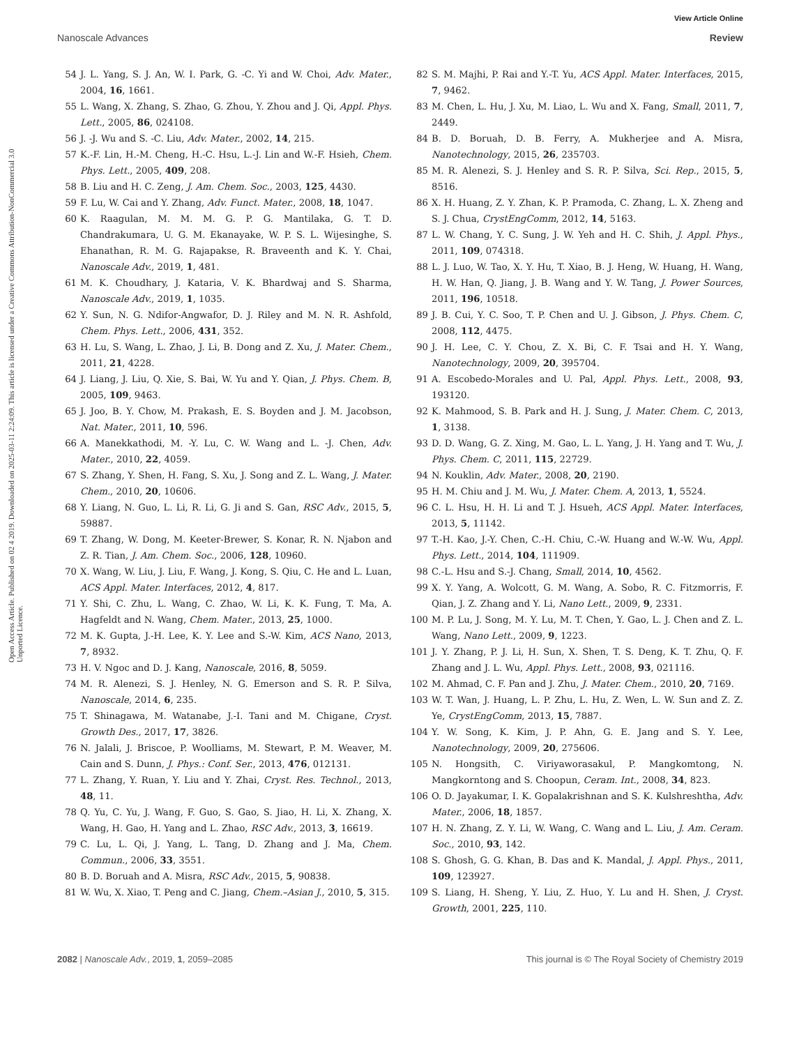View Article Online
Nanoscale Advances Review
Open Access Article. Published on 02 4 2019. Downloaded on 2025-03-11 2:24:09. This article is licensed under a Creative Commons Attribution-NonCommercial 3.0 Unported Licence.
54 J. L. Yang, S. J. An, W. I. Park, G. -C. Yi and W. Choi, Adv. Mater., 2004, 16, 1661.
55 L. Wang, X. Zhang, S. Zhao, G. Zhou, Y. Zhou and J. Qi, Appl. Phys. Lett., 2005, 86, 024108.
56 J. -J. Wu and S. -C. Liu, Adv. Mater., 2002, 14, 215.
57 K.-F. Lin, H.-M. Cheng, H.-C. Hsu, L.-J. Lin and W.-F. Hsieh, Chem. Phys. Lett., 2005, 409, 208.
58 B. Liu and H. C. Zeng, J. Am. Chem. Soc., 2003, 125, 4430.
59 F. Lu, W. Cai and Y. Zhang, Adv. Funct. Mater., 2008, 18, 1047.
60 K. Raagulan, M. M. M. G. P. G. Mantilaka, G. T. D. Chandrakumara, U. G. M. Ekanayake, W. P. S. L. Wijesinghe, S. Ehanathan, R. M. G. Rajapakse, R. Braveenth and K. Y. Chai, Nanoscale Adv., 2019, 1, 481.
61 M. K. Choudhary, J. Kataria, V. K. Bhardwaj and S. Sharma, Nanoscale Adv., 2019, 1, 1035.
62 Y. Sun, N. G. Ndifor-Angwafor, D. J. Riley and M. N. R. Ashfold, Chem. Phys. Lett., 2006, 431, 352.
63 H. Lu, S. Wang, L. Zhao, J. Li, B. Dong and Z. Xu, J. Mater. Chem., 2011, 21, 4228.
64 J. Liang, J. Liu, Q. Xie, S. Bai, W. Yu and Y. Qian, J. Phys. Chem. B, 2005, 109, 9463.
65 J. Joo, B. Y. Chow, M. Prakash, E. S. Boyden and J. M. Jacobson, Nat. Mater., 2011, 10, 596.
66 A. Manekkathodi, M. -Y. Lu, C. W. Wang and L. -J. Chen, Adv. Mater., 2010, 22, 4059.
67 S. Zhang, Y. Shen, H. Fang, S. Xu, J. Song and Z. L. Wang, J. Mater. Chem., 2010, 20, 10606.
68 Y. Liang, N. Guo, L. Li, R. Li, G. Ji and S. Gan, RSC Adv., 2015, 5, 59887.
69 T. Zhang, W. Dong, M. Keeter-Brewer, S. Konar, R. N. Njabon and Z. R. Tian, J. Am. Chem. Soc., 2006, 128, 10960.
70 X. Wang, W. Liu, J. Liu, F. Wang, J. Kong, S. Qiu, C. He and L. Luan, ACS Appl. Mater. Interfaces, 2012, 4, 817.
71 Y. Shi, C. Zhu, L. Wang, C. Zhao, W. Li, K. K. Fung, T. Ma, A. Hagfeldt and N. Wang, Chem. Mater., 2013, 25, 1000.
72 M. K. Gupta, J.-H. Lee, K. Y. Lee and S.-W. Kim, ACS Nano, 2013, 7, 8932.
73 H. V. Ngoc and D. J. Kang, Nanoscale, 2016, 8, 5059.
74 M. R. Alenezi, S. J. Henley, N. G. Emerson and S. R. P. Silva, Nanoscale, 2014, 6, 235.
75 T. Shinagawa, M. Watanabe, J.-I. Tani and M. Chigane, Cryst. Growth Des., 2017, 17, 3826.
76 N. Jalali, J. Briscoe, P. Woolliams, M. Stewart, P. M. Weaver, M. Cain and S. Dunn, J. Phys.: Conf. Ser., 2013, 476, 012131.
77 L. Zhang, Y. Ruan, Y. Liu and Y. Zhai, Cryst. Res. Technol., 2013, 48, 11.
78 Q. Yu, C. Yu, J. Wang, F. Guo, S. Gao, S. Jiao, H. Li, X. Zhang, X. Wang, H. Gao, H. Yang and L. Zhao, RSC Adv., 2013, 3, 16619.
79 C. Lu, L. Qi, J. Yang, L. Tang, D. Zhang and J. Ma, Chem. Commun., 2006, 33, 3551.
80 B. D. Boruah and A. Misra, RSC Adv., 2015, 5, 90838.
81 W. Wu, X. Xiao, T. Peng and C. Jiang, Chem.–Asian J., 2010, 5, 315.
82 S. M. Majhi, P. Rai and Y.-T. Yu, ACS Appl. Mater. Interfaces, 2015, 7, 9462.
83 M. Chen, L. Hu, J. Xu, M. Liao, L. Wu and X. Fang, Small, 2011, 7, 2449.
84 B. D. Boruah, D. B. Ferry, A. Mukherjee and A. Misra, Nanotechnology, 2015, 26, 235703.
85 M. R. Alenezi, S. J. Henley and S. R. P. Silva, Sci. Rep., 2015, 5, 8516.
86 X. H. Huang, Z. Y. Zhan, K. P. Pramoda, C. Zhang, L. X. Zheng and S. J. Chua, CrystEngComm, 2012, 14, 5163.
87 L. W. Chang, Y. C. Sung, J. W. Yeh and H. C. Shih, J. Appl. Phys., 2011, 109, 074318.
88 L. J. Luo, W. Tao, X. Y. Hu, T. Xiao, B. J. Heng, W. Huang, H. Wang, H. W. Han, Q. Jiang, J. B. Wang and Y. W. Tang, J. Power Sources, 2011, 196, 10518.
89 J. B. Cui, Y. C. Soo, T. P. Chen and U. J. Gibson, J. Phys. Chem. C, 2008, 112, 4475.
90 J. H. Lee, C. Y. Chou, Z. X. Bi, C. F. Tsai and H. Y. Wang, Nanotechnology, 2009, 20, 395704.
91 A. Escobedo-Morales and U. Pal, Appl. Phys. Lett., 2008, 93, 193120.
92 K. Mahmood, S. B. Park and H. J. Sung, J. Mater. Chem. C, 2013, 1, 3138.
93 D. D. Wang, G. Z. Xing, M. Gao, L. L. Yang, J. H. Yang and T. Wu, J. Phys. Chem. C, 2011, 115, 22729.
94 N. Kouklin, Adv. Mater., 2008, 20, 2190.
95 H. M. Chiu and J. M. Wu, J. Mater. Chem. A, 2013, 1, 5524.
96 C. L. Hsu, H. H. Li and T. J. Hsueh, ACS Appl. Mater. Interfaces, 2013, 5, 11142.
97 T.-H. Kao, J.-Y. Chen, C.-H. Chiu, C.-W. Huang and W.-W. Wu, Appl. Phys. Lett., 2014, 104, 111909.
98 C.-L. Hsu and S.-J. Chang, Small, 2014, 10, 4562.
99 X. Y. Yang, A. Wolcott, G. M. Wang, A. Sobo, R. C. Fitzmorris, F. Qian, J. Z. Zhang and Y. Li, Nano Lett., 2009, 9, 2331.
100 M. P. Lu, J. Song, M. Y. Lu, M. T. Chen, Y. Gao, L. J. Chen and Z. L. Wang, Nano Lett., 2009, 9, 1223.
101 J. Y. Zhang, P. J. Li, H. Sun, X. Shen, T. S. Deng, K. T. Zhu, Q. F. Zhang and J. L. Wu, Appl. Phys. Lett., 2008, 93, 021116.
102 M. Ahmad, C. F. Pan and J. Zhu, J. Mater. Chem., 2010, 20, 7169.
103 W. T. Wan, J. Huang, L. P. Zhu, L. Hu, Z. Wen, L. W. Sun and Z. Z. Ye, CrystEngComm, 2013, 15, 7887.
104 Y. W. Song, K. Kim, J. P. Ahn, G. E. Jang and S. Y. Lee, Nanotechnology, 2009, 20, 275606.
105 N. Hongsith, C. Viriyaworasakul, P. Mangkomtong, N. Mangkorntong and S. Choopun, Ceram. Int., 2008, 34, 823.
106 O. D. Jayakumar, I. K. Gopalakrishnan and S. K. Kulshreshtha, Adv. Mater., 2006, 18, 1857.
107 H. N. Zhang, Z. Y. Li, W. Wang, C. Wang and L. Liu, J. Am. Ceram. Soc., 2010, 93, 142.
108 S. Ghosh, G. G. Khan, B. Das and K. Mandal, J. Appl. Phys., 2011, 109, 123927.
109 S. Liang, H. Sheng, Y. Liu, Z. Huo, Y. Lu and H. Shen, J. Cryst. Growth, 2001, 225, 110.
2082 | Nanoscale Adv., 2019, 1, 2059–2085 This journal is © The Royal Society of Chemistry 2019